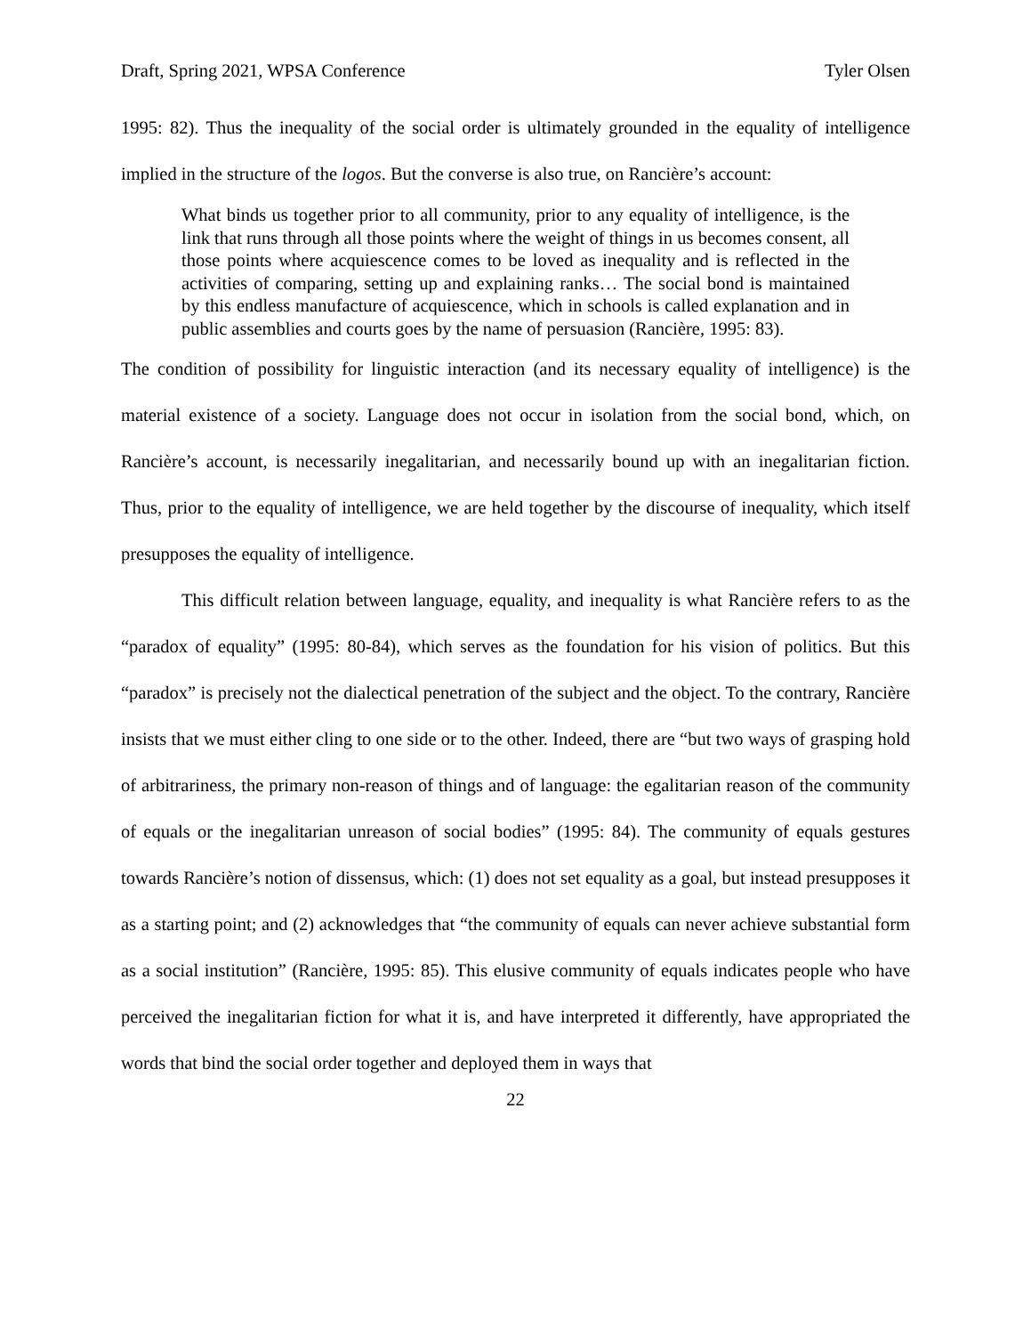Draft, Spring 2021, WPSA Conference Tyler Olsen
1995: 82). Thus the inequality of the social order is ultimately grounded in the equality of intelligence implied in the structure of the logos. But the converse is also true, on Rancière’s account:
What binds us together prior to all community, prior to any equality of intelligence, is the link that runs through all those points where the weight of things in us becomes consent, all those points where acquiescence comes to be loved as inequality and is reflected in the activities of comparing, setting up and explaining ranks… The social bond is maintained by this endless manufacture of acquiescence, which in schools is called explanation and in public assemblies and courts goes by the name of persuasion (Rancière, 1995: 83).
The condition of possibility for linguistic interaction (and its necessary equality of intelligence) is the material existence of a society. Language does not occur in isolation from the social bond, which, on Rancière’s account, is necessarily inegalitarian, and necessarily bound up with an inegalitarian fiction. Thus, prior to the equality of intelligence, we are held together by the discourse of inequality, which itself presupposes the equality of intelligence.
This difficult relation between language, equality, and inequality is what Rancière refers to as the “paradox of equality” (1995: 80-84), which serves as the foundation for his vision of politics. But this “paradox” is precisely not the dialectical penetration of the subject and the object. To the contrary, Rancière insists that we must either cling to one side or to the other. Indeed, there are “but two ways of grasping hold of arbitrariness, the primary non-reason of things and of language: the egalitarian reason of the community of equals or the inegalitarian unreason of social bodies” (1995: 84). The community of equals gestures towards Rancière’s notion of dissensus, which: (1) does not set equality as a goal, but instead presupposes it as a starting point; and (2) acknowledges that “the community of equals can never achieve substantial form as a social institution” (Rancière, 1995: 85). This elusive community of equals indicates people who have perceived the inegalitarian fiction for what it is, and have interpreted it differently, have appropriated the words that bind the social order together and deployed them in ways that
22